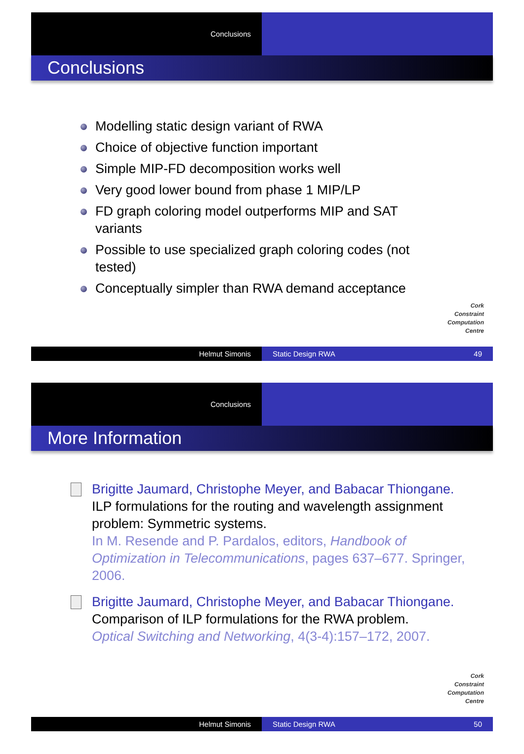Conclusions
Conclusions
Modelling static design variant of RWA
Choice of objective function important
Simple MIP-FD decomposition works well
Very good lower bound from phase 1 MIP/LP
FD graph coloring model outperforms MIP and SAT variants
Possible to use specialized graph coloring codes (not tested)
Conceptually simpler than RWA demand acceptance
Cork
Constraint
Computation
Centre
Helmut Simonis Static Design RWA 49
Conclusions
More Information
Brigitte Jaumard, Christophe Meyer, and Babacar Thiongane.
ILP formulations for the routing and wavelength assignment problem: Symmetric systems.
In M. Resende and P. Pardalos, editors, Handbook of Optimization in Telecommunications, pages 637–677. Springer, 2006.
Brigitte Jaumard, Christophe Meyer, and Babacar Thiongane.
Comparison of ILP formulations for the RWA problem.
Optical Switching and Networking, 4(3-4):157–172, 2007.
Cork
Constraint
Computation
Centre
Helmut Simonis Static Design RWA 50